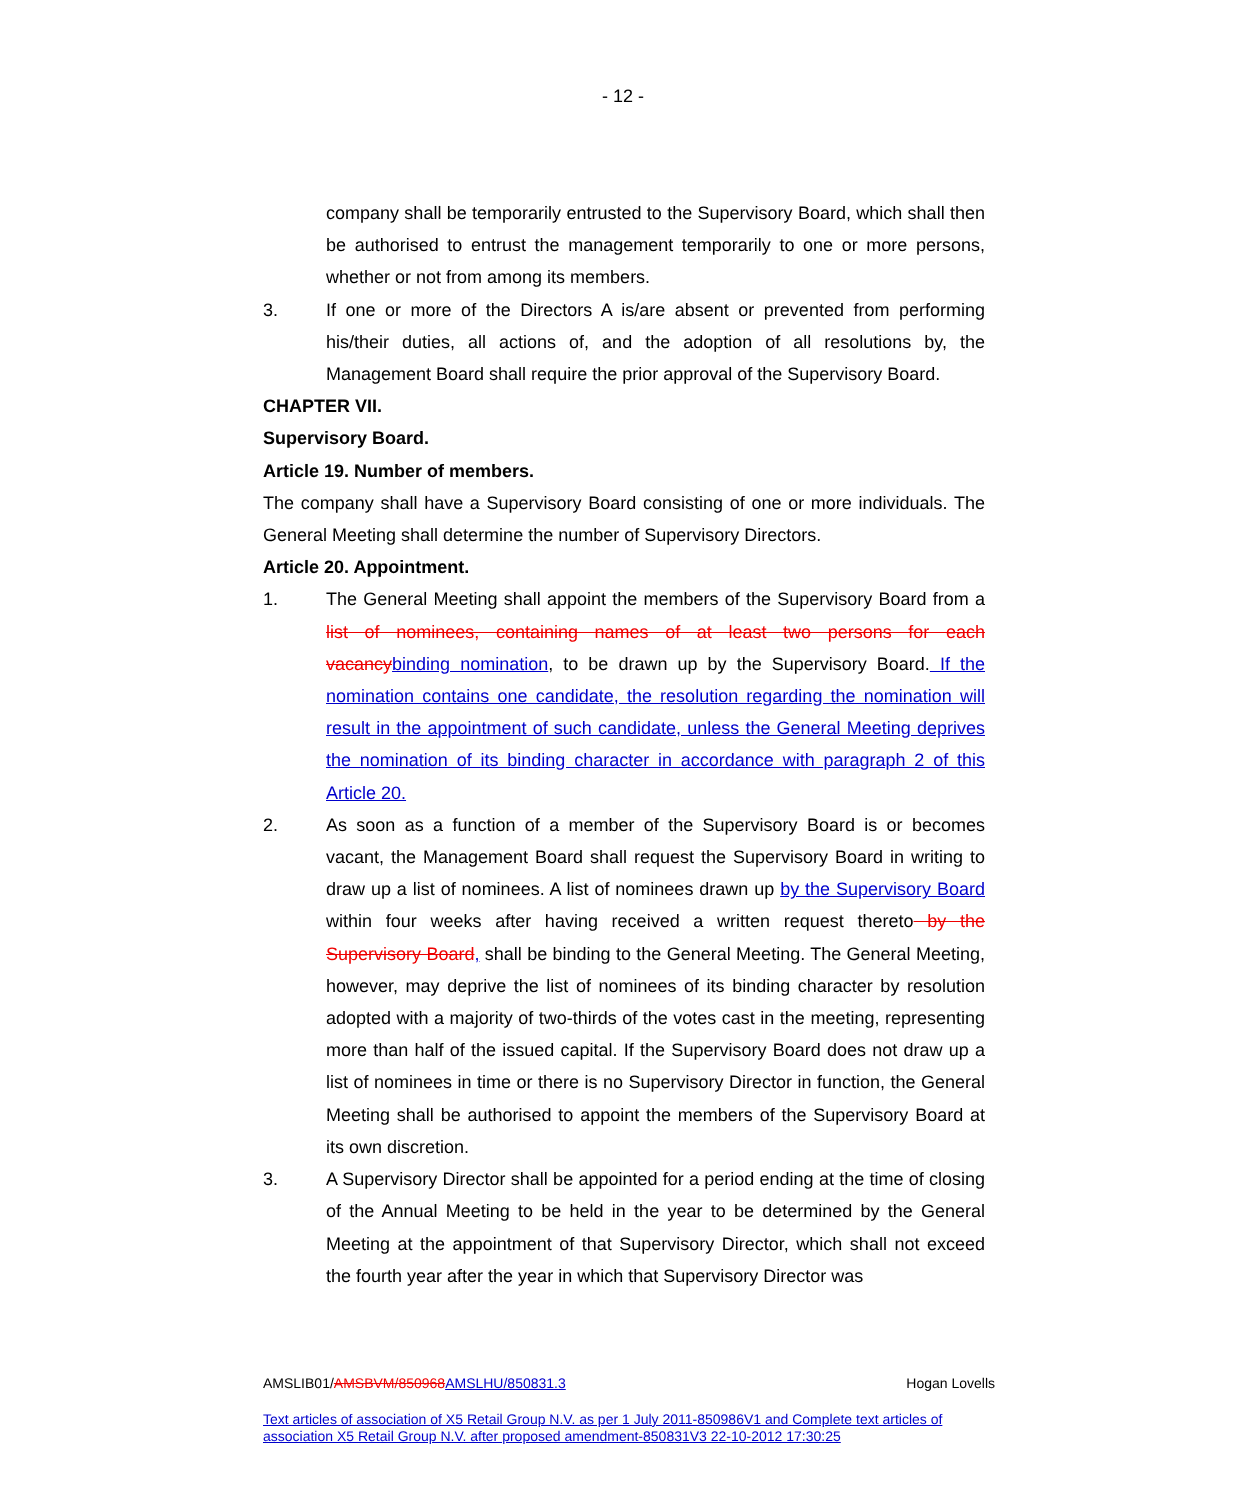- 12 -
company shall be temporarily entrusted to the Supervisory Board, which shall then be authorised to entrust the management temporarily to one or more persons, whether or not from among its members.
3. If one or more of the Directors A is/are absent or prevented from performing his/their duties, all actions of, and the adoption of all resolutions by, the Management Board shall require the prior approval of the Supervisory Board.
CHAPTER VII.
Supervisory Board.
Article 19. Number of members.
The company shall have a Supervisory Board consisting of one or more individuals. The General Meeting shall determine the number of Supervisory Directors.
Article 20. Appointment.
1. The General Meeting shall appoint the members of the Supervisory Board from a list of nominees, containing names of at least two persons for each vacancy binding nomination, to be drawn up by the Supervisory Board. If the nomination contains one candidate, the resolution regarding the nomination will result in the appointment of such candidate, unless the General Meeting deprives the nomination of its binding character in accordance with paragraph 2 of this Article 20.
2. As soon as a function of a member of the Supervisory Board is or becomes vacant, the Management Board shall request the Supervisory Board in writing to draw up a list of nominees. A list of nominees drawn up by the Supervisory Board within four weeks after having received a written request thereto by the Supervisory Board, shall be binding to the General Meeting. The General Meeting, however, may deprive the list of nominees of its binding character by resolution adopted with a majority of two-thirds of the votes cast in the meeting, representing more than half of the issued capital. If the Supervisory Board does not draw up a list of nominees in time or there is no Supervisory Director in function, the General Meeting shall be authorised to appoint the members of the Supervisory Board at its own discretion.
3. A Supervisory Director shall be appointed for a period ending at the time of closing of the Annual Meeting to be held in the year to be determined by the General Meeting at the appointment of that Supervisory Director, which shall not exceed the fourth year after the year in which that Supervisory Director was
AMSLIB01/AMSBVM/850968 AMSLHU/850831.3 Hogan Lovells
Text articles of association of X5 Retail Group N.V. as per 1 July 2011-850986V1 and Complete text articles of association X5 Retail Group N.V. after proposed amendment-850831V3 22-10-2012 17:30:25